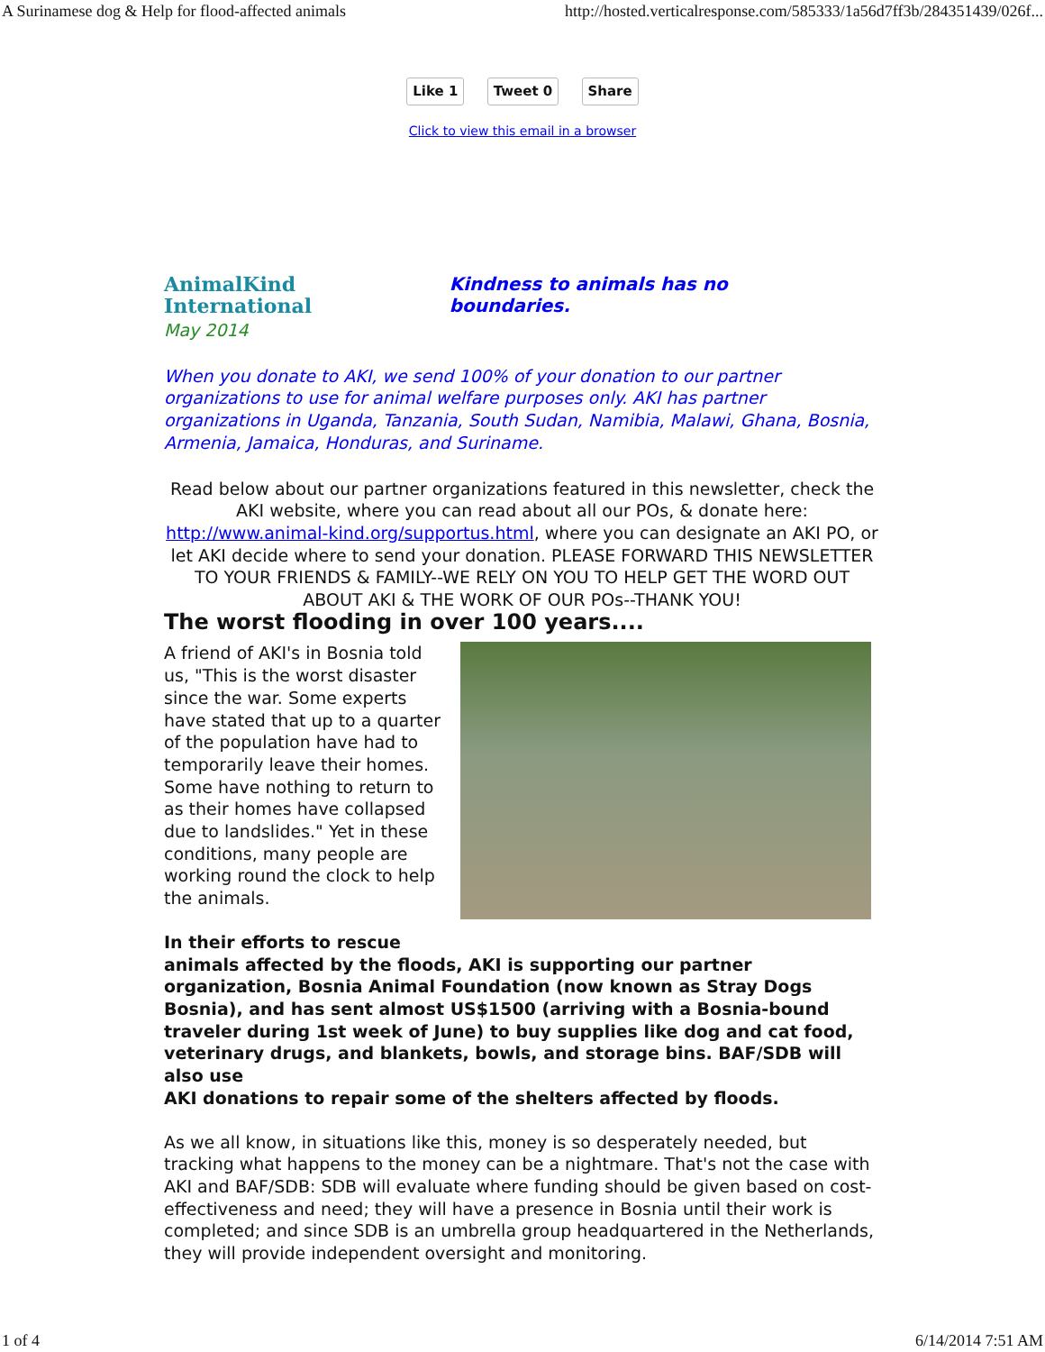A Surinamese dog & Help for flood-affected animals http://hosted.verticalresponse.com/585333/1a56d7ff3b/284351439/026f...
Like 1 Tweet 0 Share
Click to view this email in a browser
AnimalKind International
Kindness to animals has no boundaries.
May 2014
When you donate to AKI, we send 100% of your donation to our partner organizations to use for animal welfare purposes only. AKI has partner organizations in Uganda, Tanzania, South Sudan, Namibia, Malawi, Ghana, Bosnia, Armenia, Jamaica, Honduras, and Suriname.
Read below about our partner organizations featured in this newsletter, check the AKI website, where you can read about all our POs, & donate here: http://www.animal-kind.org/supportus.html, where you can designate an AKI PO, or let AKI decide where to send your donation. PLEASE FORWARD THIS NEWSLETTER TO YOUR FRIENDS & FAMILY--WE RELY ON YOU TO HELP GET THE WORD OUT ABOUT AKI & THE WORK OF OUR POs--THANK YOU!
The worst flooding in over 100 years....
A friend of AKI's in Bosnia told us, "This is the worst disaster since the war. Some experts have stated that up to a quarter of the population have had to temporarily leave their homes. Some have nothing to return to as their homes have collapsed due to landslides." Yet in these conditions, many people are working round the clock to help the animals.
In their efforts to rescue
animals affected by the floods, AKI is supporting our partner organization, Bosnia Animal Foundation (now known as Stray Dogs Bosnia), and has sent almost US$1500 (arriving with a Bosnia-bound traveler during 1st week of June) to buy supplies like dog and cat food, veterinary drugs, and blankets, bowls, and storage bins. BAF/SDB will also use
AKI donations to repair some of the shelters affected by floods.
As we all know, in situations like this, money is so desperately needed, but tracking what happens to the money can be a nightmare. That's not the case with AKI and BAF/SDB: SDB will evaluate where funding should be given based on cost-effectiveness and need; they will have a presence in Bosnia until their work is completed; and since SDB is an umbrella group headquartered in the Netherlands, they will provide independent oversight and monitoring.
1 of 4 6/14/2014 7:51 AM